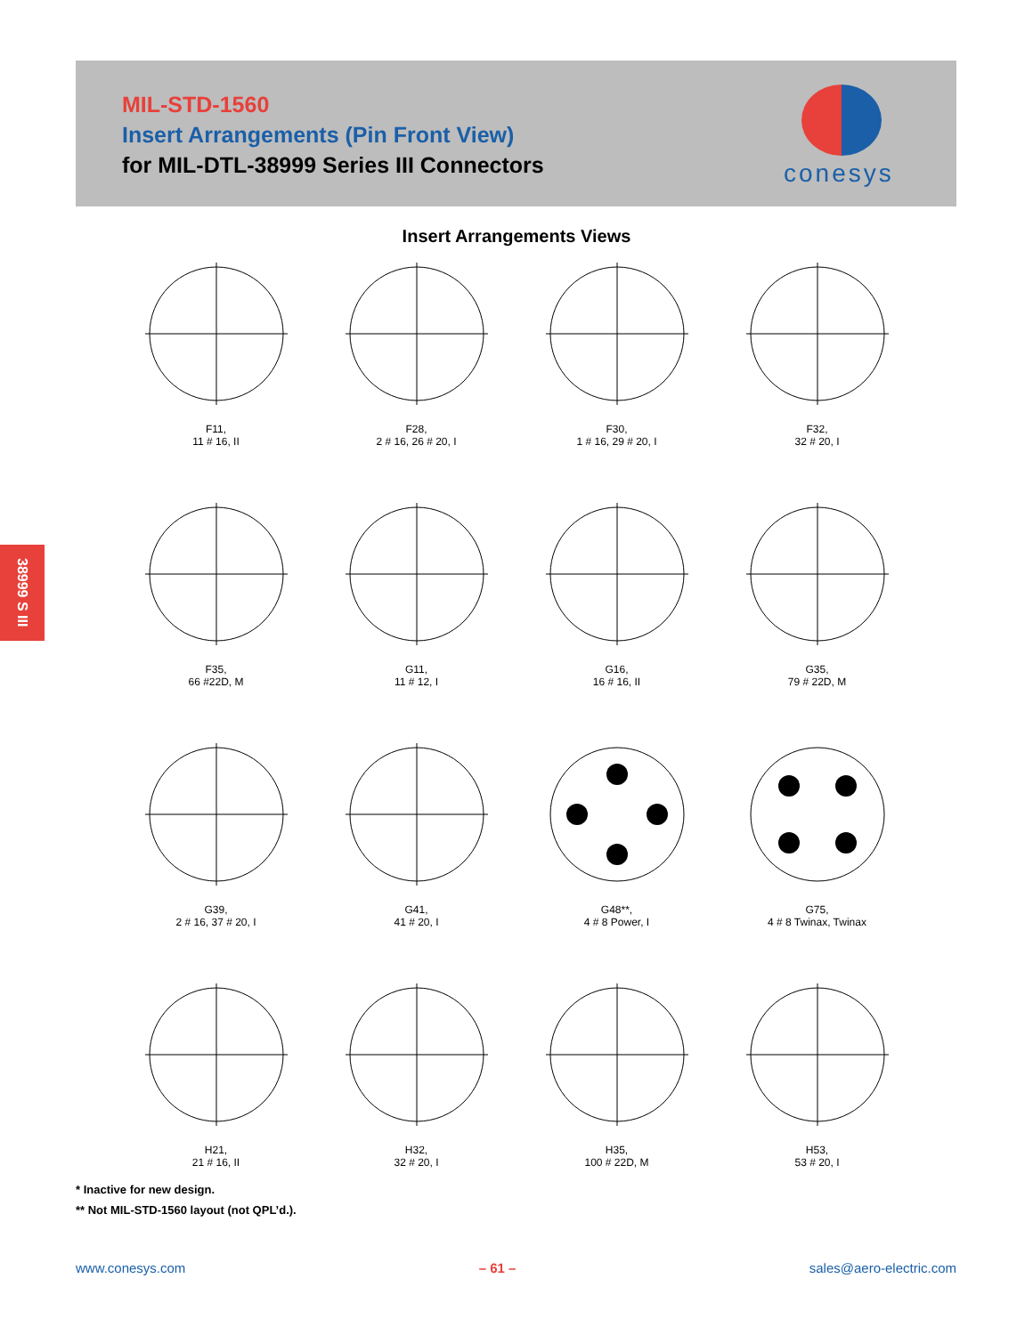MIL-STD-1560
Insert Arrangements (Pin Front View)
for MIL-DTL-38999 Series III Connectors
conesys
38999 S III
Insert Arrangements Views
F11,
11 # 16, II
F28,
2 # 16, 26 # 20, I
F30,
1 # 16, 29 # 20, I
F32,
32 # 20, I
F35,
66 #22D, M
G11,
11 # 12, I
G16,
16 # 16, II
G35,
79 # 22D, M
G39,
2 # 16, 37 # 20, I
G41,
41 # 20, I
G48**,
4 # 8 Power, I
G75,
4 # 8 Twinax, Twinax
H21,
21 # 16, II
H32,
32 # 20, I
H35,
100 # 22D, M
H53,
53 # 20, I
* Inactive for new design.
** Not MIL-STD-1560 layout (not QPL’d.).
www.conesys.com – 61 – sales@aero-electric.com